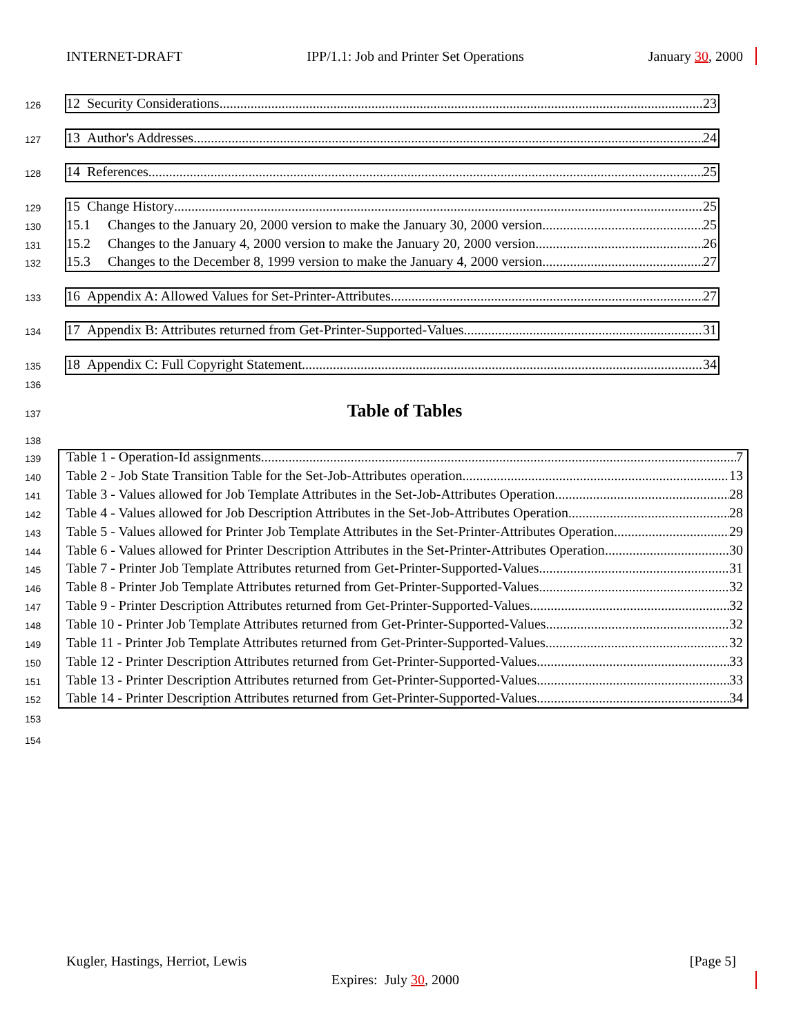INTERNET-DRAFT IPP/1.1: Job and Printer Set Operations January 30, 2000
126 12 Security Considerations 23
127 13 Author's Addresses 24
128 14 References 25
129 15 Change History 25
130 15.1 Changes to the January 20, 2000 version to make the January 30, 2000 version 25
131 15.2 Changes to the January 4, 2000 version to make the January 20, 2000 version 26
132 15.3 Changes to the December 8, 1999 version to make the January 4, 2000 version 27
133 16 Appendix A: Allowed Values for Set-Printer-Attributes 27
134 17 Appendix B: Attributes returned from Get-Printer-Supported-Values 31
135 18 Appendix C: Full Copyright Statement 34
136
137
Table of Tables
138
139 Table 1 - Operation-Id assignments 7
140 Table 2 - Job State Transition Table for the Set-Job-Attributes operation 13
141 Table 3 - Values allowed for Job Template Attributes in the Set-Job-Attributes Operation 28
142 Table 4 - Values allowed for Job Description Attributes in the Set-Job-Attributes Operation 28
143 Table 5 - Values allowed for Printer Job Template Attributes in the Set-Printer-Attributes Operation 29
144 Table 6 - Values allowed for Printer Description Attributes in the Set-Printer-Attributes Operation 30
145 Table 7 - Printer Job Template Attributes returned from Get-Printer-Supported-Values 31
146 Table 8 - Printer Job Template Attributes returned from Get-Printer-Supported-Values 32
147 Table 9 - Printer Description Attributes returned from Get-Printer-Supported-Values 32
148 Table 10 - Printer Job Template Attributes returned from Get-Printer-Supported-Values 32
149 Table 11 - Printer Job Template Attributes returned from Get-Printer-Supported-Values 32
150 Table 12 - Printer Description Attributes returned from Get-Printer-Supported-Values 33
151 Table 13 - Printer Description Attributes returned from Get-Printer-Supported-Values 33
152 Table 14 - Printer Description Attributes returned from Get-Printer-Supported-Values 34
153
154
Kugler, Hastings, Herriot, Lewis [Page 5]
Expires: July 30, 2000